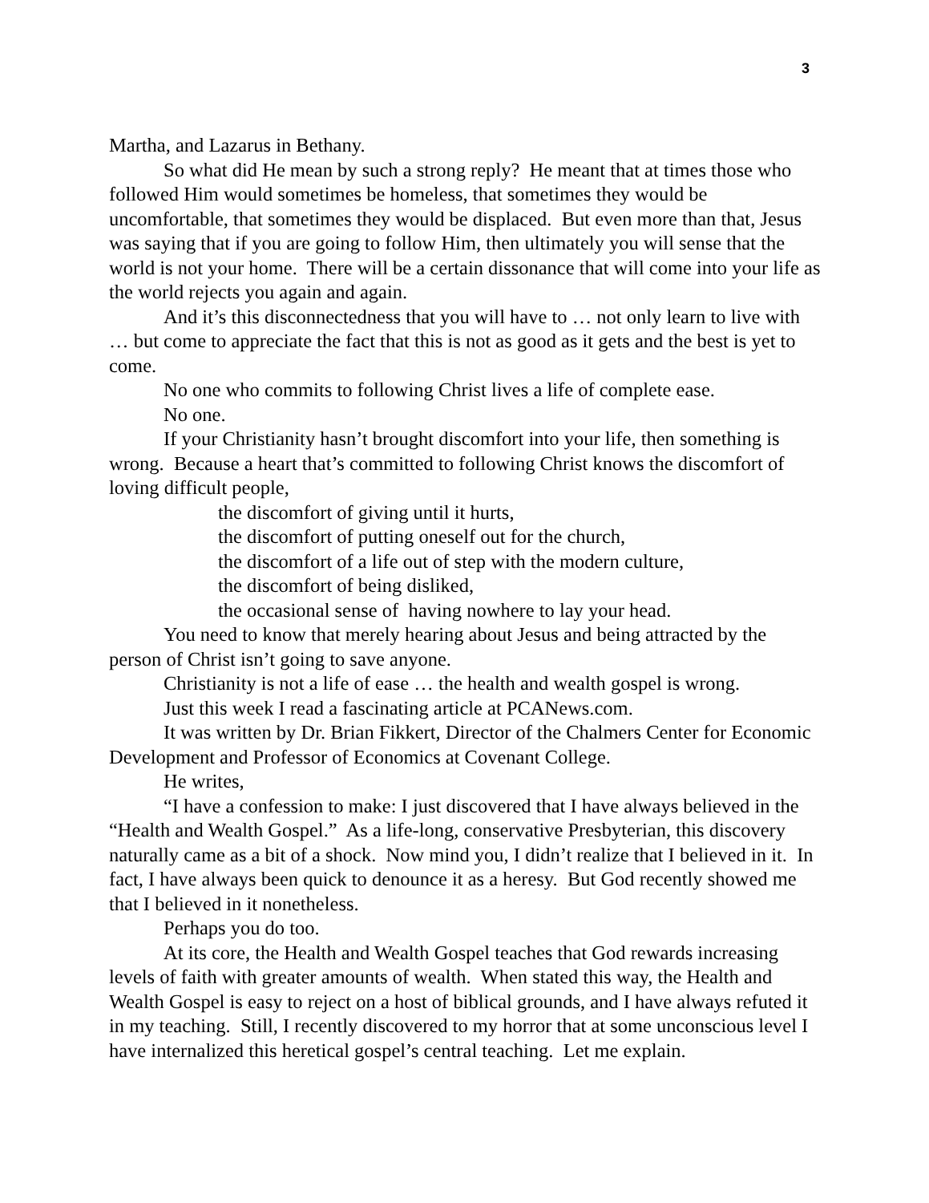3
Martha, and Lazarus in Bethany.
So what did He mean by such a strong reply? He meant that at times those who followed Him would sometimes be homeless, that sometimes they would be uncomfortable, that sometimes they would be displaced. But even more than that, Jesus was saying that if you are going to follow Him, then ultimately you will sense that the world is not your home. There will be a certain dissonance that will come into your life as the world rejects you again and again.
And it’s this disconnectedness that you will have to … not only learn to live with … but come to appreciate the fact that this is not as good as it gets and the best is yet to come.
No one who commits to following Christ lives a life of complete ease.
No one.
If your Christianity hasn’t brought discomfort into your life, then something is wrong. Because a heart that’s committed to following Christ knows the discomfort of loving difficult people,
the discomfort of giving until it hurts,
the discomfort of putting oneself out for the church,
the discomfort of a life out of step with the modern culture,
the discomfort of being disliked,
the occasional sense of having nowhere to lay your head.
You need to know that merely hearing about Jesus and being attracted by the person of Christ isn’t going to save anyone.
Christianity is not a life of ease … the health and wealth gospel is wrong.
Just this week I read a fascinating article at PCANews.com.
It was written by Dr. Brian Fikkert, Director of the Chalmers Center for Economic Development and Professor of Economics at Covenant College.
He writes,
“I have a confession to make: I just discovered that I have always believed in the “Health and Wealth Gospel.” As a life-long, conservative Presbyterian, this discovery naturally came as a bit of a shock. Now mind you, I didn’t realize that I believed in it. In fact, I have always been quick to denounce it as a heresy. But God recently showed me that I believed in it nonetheless.
Perhaps you do too.
At its core, the Health and Wealth Gospel teaches that God rewards increasing levels of faith with greater amounts of wealth. When stated this way, the Health and Wealth Gospel is easy to reject on a host of biblical grounds, and I have always refuted it in my teaching. Still, I recently discovered to my horror that at some unconscious level I have internalized this heretical gospel’s central teaching. Let me explain.